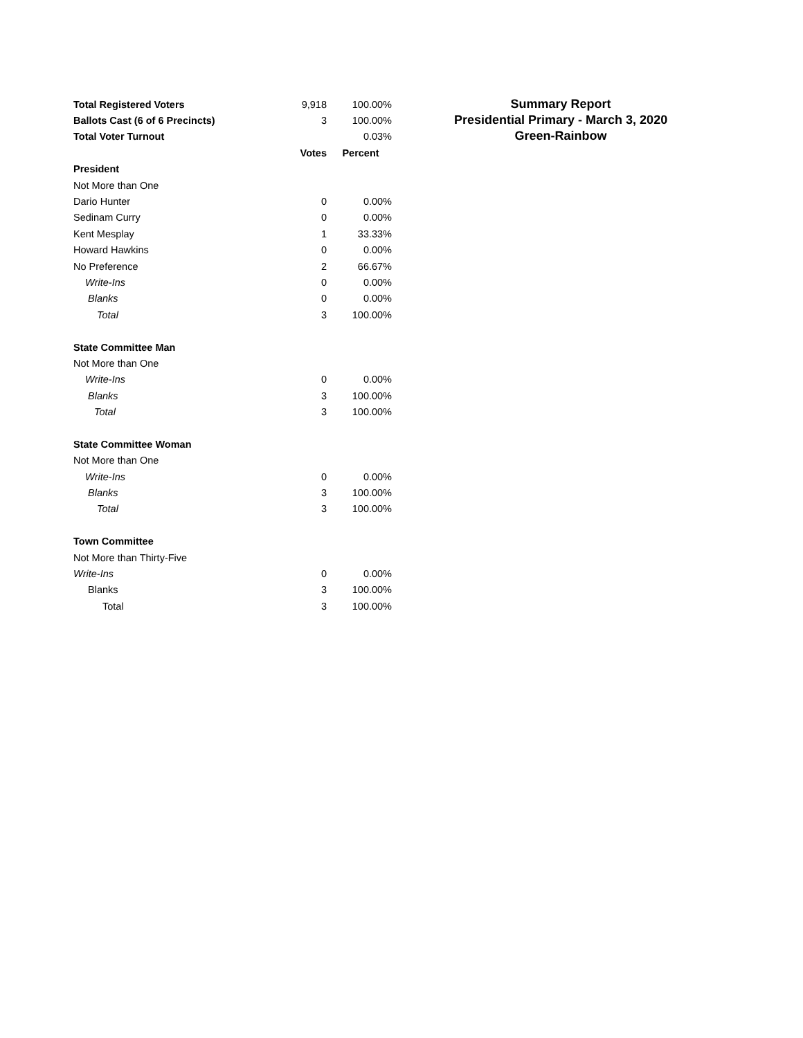| Total Registered Voters | 9,918 | 100.00% |
| Ballots Cast (6 of 6 Precincts) | 3 | 100.00% |
| Total Voter Turnout | | 0.03% |
| | Votes | Percent |
| President | | |
| Not More than One | | |
| Dario Hunter | 0 | 0.00% |
| Sedinam Curry | 0 | 0.00% |
| Kent Mesplay | 1 | 33.33% |
| Howard Hawkins | 0 | 0.00% |
| No Preference | 2 | 66.67% |
| Write-Ins | 0 | 0.00% |
| Blanks | 0 | 0.00% |
| Total | 3 | 100.00% |
| State Committee Man | | |
| Not More than One | | |
| Write-Ins | 0 | 0.00% |
| Blanks | 3 | 100.00% |
| Total | 3 | 100.00% |
| State Committee Woman | | |
| Not More than One | | |
| Write-Ins | 0 | 0.00% |
| Blanks | 3 | 100.00% |
| Total | 3 | 100.00% |
| Town Committee | | |
| Not More than Thirty-Five | | |
| Write-Ins | 0 | 0.00% |
| Blanks | 3 | 100.00% |
| Total | 3 | 100.00% |
Summary Report
Presidential Primary - March 3, 2020
Green-Rainbow